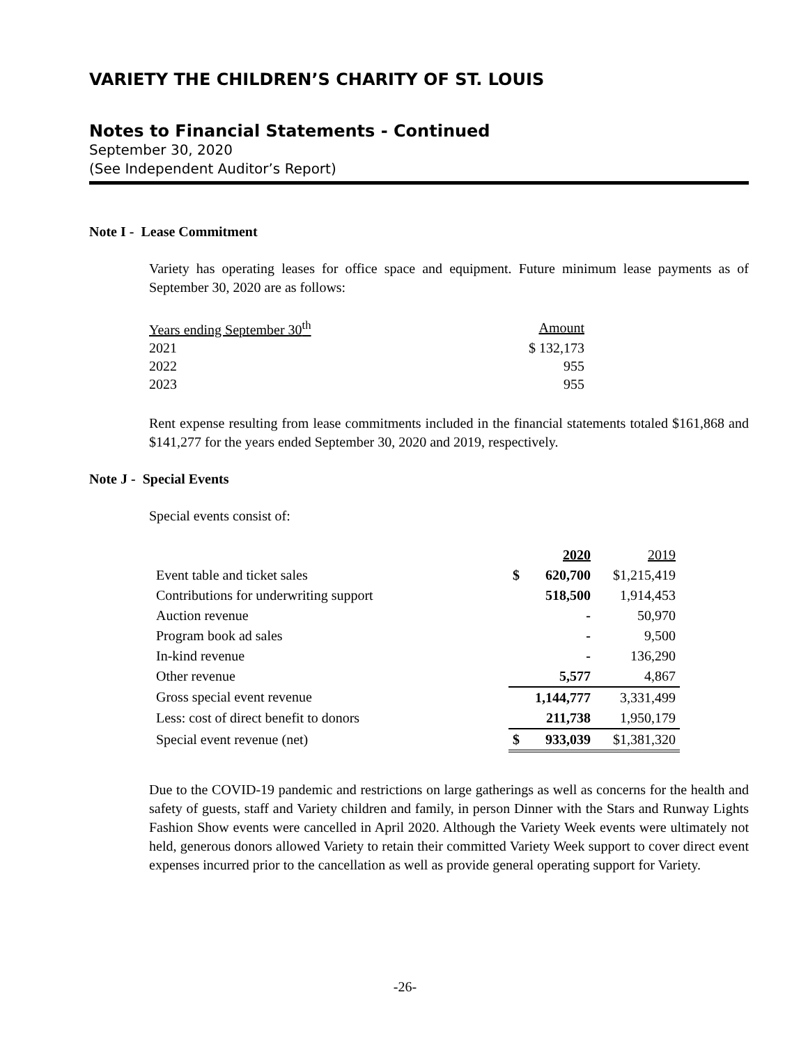VARIETY THE CHILDREN’S CHARITY OF ST. LOUIS
Notes to Financial Statements - Continued
September 30, 2020
(See Independent Auditor’s Report)
Note I - Lease Commitment
Variety has operating leases for office space and equipment. Future minimum lease payments as of September 30, 2020 are as follows:
| Years ending September 30<sup>th</sup> | Amount |
| 2021 | $ 132,173 |
| 2022 | 955 |
| 2023 | 955 |
Rent expense resulting from lease commitments included in the financial statements totaled $161,868 and $141,277 for the years ended September 30, 2020 and 2019, respectively.
Note J - Special Events
Special events consist of:
| | | 2020 | 2019 |
| Event table and ticket sales | $ | 620,700 | $1,215,419 |
| Contributions for underwriting support | | 518,500 | 1,914,453 |
| Auction revenue | | - | 50,970 |
| Program book ad sales | | - | 9,500 |
| In-kind revenue | | - | 136,290 |
| Other revenue | | 5,577 | 4,867 |
| Gross special event revenue | | 1,144,777 | 3,331,499 |
| Less: cost of direct benefit to donors | | 211,738 | 1,950,179 |
| Special event revenue (net) | $ | 933,039 | $1,381,320 |
Due to the COVID-19 pandemic and restrictions on large gatherings as well as concerns for the health and safety of guests, staff and Variety children and family, in person Dinner with the Stars and Runway Lights Fashion Show events were cancelled in April 2020. Although the Variety Week events were ultimately not held, generous donors allowed Variety to retain their committed Variety Week support to cover direct event expenses incurred prior to the cancellation as well as provide general operating support for Variety.
-26-